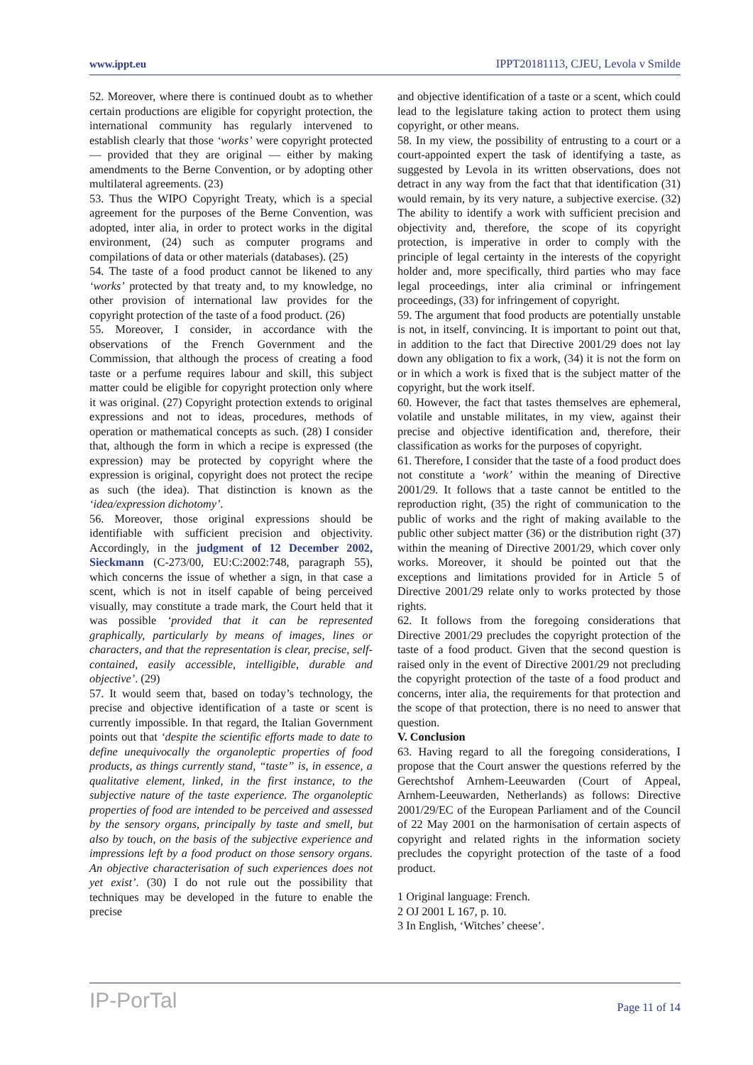www.ippt.eu IPPT20181113, CJEU, Levola v Smilde
52. Moreover, where there is continued doubt as to whether certain productions are eligible for copyright protection, the international community has regularly intervened to establish clearly that those ‘works’ were copyright protected — provided that they are original — either by making amendments to the Berne Convention, or by adopting other multilateral agreements. (23)
53. Thus the WIPO Copyright Treaty, which is a special agreement for the purposes of the Berne Convention, was adopted, inter alia, in order to protect works in the digital environment, (24) such as computer programs and compilations of data or other materials (databases). (25)
54. The taste of a food product cannot be likened to any ‘works’ protected by that treaty and, to my knowledge, no other provision of international law provides for the copyright protection of the taste of a food product. (26)
55. Moreover, I consider, in accordance with the observations of the French Government and the Commission, that although the process of creating a food taste or a perfume requires labour and skill, this subject matter could be eligible for copyright protection only where it was original. (27) Copyright protection extends to original expressions and not to ideas, procedures, methods of operation or mathematical concepts as such. (28) I consider that, although the form in which a recipe is expressed (the expression) may be protected by copyright where the expression is original, copyright does not protect the recipe as such (the idea). That distinction is known as the ‘idea/expression dichotomy’.
56. Moreover, those original expressions should be identifiable with sufficient precision and objectivity. Accordingly, in the judgment of 12 December 2002, Sieckmann (C‑273/00, EU:C:2002:748, paragraph 55), which concerns the issue of whether a sign, in that case a scent, which is not in itself capable of being perceived visually, may constitute a trade mark, the Court held that it was possible ‘provided that it can be represented graphically, particularly by means of images, lines or characters, and that the representation is clear, precise, self-contained, easily accessible, intelligible, durable and objective’. (29)
57. It would seem that, based on today’s technology, the precise and objective identification of a taste or scent is currently impossible. In that regard, the Italian Government points out that ‘despite the scientific efforts made to date to define unequivocally the organoleptic properties of food products, as things currently stand, “taste” is, in essence, a qualitative element, linked, in the first instance, to the subjective nature of the taste experience. The organoleptic properties of food are intended to be perceived and assessed by the sensory organs, principally by taste and smell, but also by touch, on the basis of the subjective experience and impressions left by a food product on those sensory organs. An objective characterisation of such experiences does not yet exist’. (30) I do not rule out the possibility that techniques may be developed in the future to enable the precise
and objective identification of a taste or a scent, which could lead to the legislature taking action to protect them using copyright, or other means.
58. In my view, the possibility of entrusting to a court or a court-appointed expert the task of identifying a taste, as suggested by Levola in its written observations, does not detract in any way from the fact that that identification (31) would remain, by its very nature, a subjective exercise. (32) The ability to identify a work with sufficient precision and objectivity and, therefore, the scope of its copyright protection, is imperative in order to comply with the principle of legal certainty in the interests of the copyright holder and, more specifically, third parties who may face legal proceedings, inter alia criminal or infringement proceedings, (33) for infringement of copyright.
59. The argument that food products are potentially unstable is not, in itself, convincing. It is important to point out that, in addition to the fact that Directive 2001/29 does not lay down any obligation to fix a work, (34) it is not the form on or in which a work is fixed that is the subject matter of the copyright, but the work itself.
60. However, the fact that tastes themselves are ephemeral, volatile and unstable militates, in my view, against their precise and objective identification and, therefore, their classification as works for the purposes of copyright.
61. Therefore, I consider that the taste of a food product does not constitute a ‘work’ within the meaning of Directive 2001/29. It follows that a taste cannot be entitled to the reproduction right, (35) the right of communication to the public of works and the right of making available to the public other subject matter (36) or the distribution right (37) within the meaning of Directive 2001/29, which cover only works. Moreover, it should be pointed out that the exceptions and limitations provided for in Article 5 of Directive 2001/29 relate only to works protected by those rights.
62. It follows from the foregoing considerations that Directive 2001/29 precludes the copyright protection of the taste of a food product. Given that the second question is raised only in the event of Directive 2001/29 not precluding the copyright protection of the taste of a food product and concerns, inter alia, the requirements for that protection and the scope of that protection, there is no need to answer that question.
V. Conclusion
63. Having regard to all the foregoing considerations, I propose that the Court answer the questions referred by the Gerechtshof Arnhem-Leeuwarden (Court of Appeal, Arnhem-Leeuwarden, Netherlands) as follows: Directive 2001/29/EC of the European Parliament and of the Council of 22 May 2001 on the harmonisation of certain aspects of copyright and related rights in the information society precludes the copyright protection of the taste of a food product.
1 Original language: French.
2 OJ 2001 L 167, p. 10.
3 In English, ‘Witches’ cheese’.
IP-PorTal Page 11 of 14